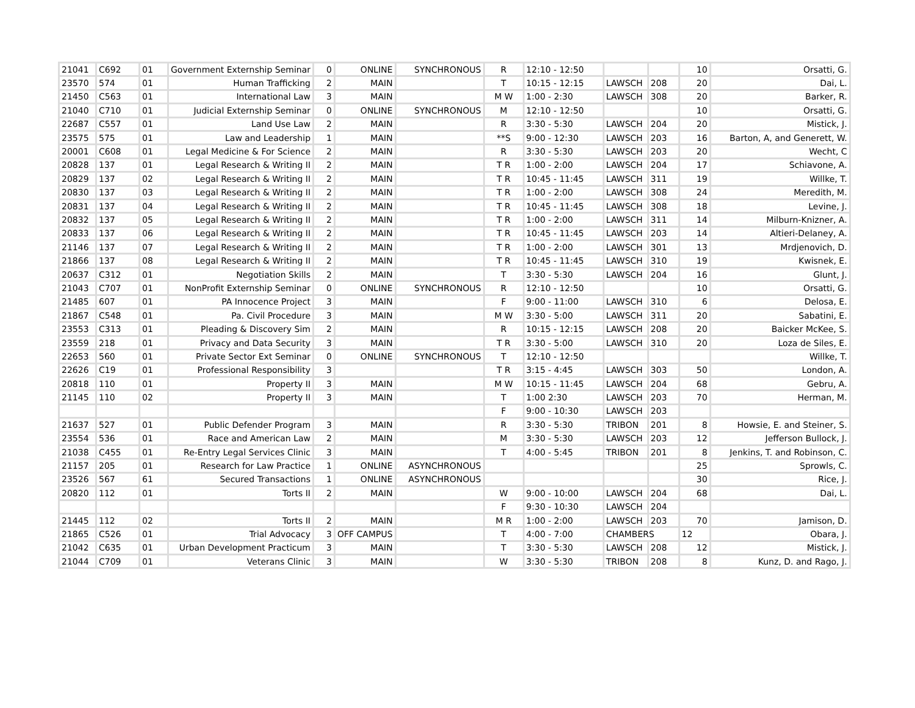| 21041 | C692 | 01 | Government Externship Seminar | 0 | ONLINE | SYNCHRONOUS | R | 12:10 - 12:50 | | | 10 | Orsatti, G. |
| 23570 | 574 | 01 | Human Trafficking | 2 | MAIN | | T | 10:15 - 12:15 | LAWSCH | 208 | 20 | Dai, L. |
| 21450 | C563 | 01 | International Law | 3 | MAIN | | M W | 1:00 - 2:30 | LAWSCH | 308 | 20 | Barker, R. |
| 21040 | C710 | 01 | Judicial Externship Seminar | 0 | ONLINE | SYNCHRONOUS | M | 12:10 - 12:50 | | | 10 | Orsatti, G. |
| 22687 | C557 | 01 | Land Use Law | 2 | MAIN | | R | 3:30 - 5:30 | LAWSCH | 204 | 20 | Mistick, J. |
| 23575 | 575 | 01 | Law and Leadership | 1 | MAIN | | **S | 9:00 - 12:30 | LAWSCH | 203 | 16 | Barton, A, and Generett, W. |
| 20001 | C608 | 01 | Legal Medicine & For Science | 2 | MAIN | | R | 3:30 - 5:30 | LAWSCH | 203 | 20 | Wecht, C |
| 20828 | 137 | 01 | Legal Research & Writing II | 2 | MAIN | | T R | 1:00 - 2:00 | LAWSCH | 204 | 17 | Schiavone, A. |
| 20829 | 137 | 02 | Legal Research & Writing II | 2 | MAIN | | T R | 10:45 - 11:45 | LAWSCH | 311 | 19 | Willke, T. |
| 20830 | 137 | 03 | Legal Research & Writing II | 2 | MAIN | | T R | 1:00 - 2:00 | LAWSCH | 308 | 24 | Meredith, M. |
| 20831 | 137 | 04 | Legal Research & Writing II | 2 | MAIN | | T R | 10:45 - 11:45 | LAWSCH | 308 | 18 | Levine, J. |
| 20832 | 137 | 05 | Legal Research & Writing II | 2 | MAIN | | T R | 1:00 - 2:00 | LAWSCH | 311 | 14 | Milburn-Knizner, A. |
| 20833 | 137 | 06 | Legal Research & Writing II | 2 | MAIN | | T R | 10:45 - 11:45 | LAWSCH | 203 | 14 | Altieri-Delaney, A. |
| 21146 | 137 | 07 | Legal Research & Writing II | 2 | MAIN | | T R | 1:00 - 2:00 | LAWSCH | 301 | 13 | Mrdjenovich, D. |
| 21866 | 137 | 08 | Legal Research & Writing II | 2 | MAIN | | T R | 10:45 - 11:45 | LAWSCH | 310 | 19 | Kwisnek, E. |
| 20637 | C312 | 01 | Negotiation Skills | 2 | MAIN | | T | 3:30 - 5:30 | LAWSCH | 204 | 16 | Glunt, J. |
| 21043 | C707 | 01 | NonProfit Externship Seminar | 0 | ONLINE | SYNCHRONOUS | R | 12:10 - 12:50 | | | 10 | Orsatti, G. |
| 21485 | 607 | 01 | PA Innocence Project | 3 | MAIN | | F | 9:00 - 11:00 | LAWSCH | 310 | 6 | Delosa, E. |
| 21867 | C548 | 01 | Pa. Civil Procedure | 3 | MAIN | | M W | 3:30 - 5:00 | LAWSCH | 311 | 20 | Sabatini, E. |
| 23553 | C313 | 01 | Pleading & Discovery Sim | 2 | MAIN | | R | 10:15 - 12:15 | LAWSCH | 208 | 20 | Baicker McKee, S. |
| 23559 | 218 | 01 | Privacy and Data Security | 3 | MAIN | | T R | 3:30 - 5:00 | LAWSCH | 310 | 20 | Loza de Siles, E. |
| 22653 | 560 | 01 | Private Sector Ext Seminar | 0 | ONLINE | SYNCHRONOUS | T | 12:10 - 12:50 | | | | Willke, T. |
| 22626 | C19 | 01 | Professional Responsibility | 3 | | | T R | 3:15 - 4:45 | LAWSCH | 303 | 50 | London, A. |
| 20818 | 110 | 01 | Property II | 3 | MAIN | | M W | 10:15 - 11:45 | LAWSCH | 204 | 68 | Gebru, A. |
| 21145 | 110 | 02 | Property II | 3 | MAIN | | T | 1:00 2:30 | LAWSCH | 203 | 70 | Herman, M. |
| | | | | | | | F | 9:00 - 10:30 | LAWSCH | 203 | | |
| 21637 | 527 | 01 | Public Defender Program | 3 | MAIN | | R | 3:30 - 5:30 | TRIBON | 201 | 8 | Howsie, E. and Steiner, S. |
| 23554 | 536 | 01 | Race and American Law | 2 | MAIN | | M | 3:30 - 5:30 | LAWSCH | 203 | 12 | Jefferson Bullock, J. |
| 21038 | C455 | 01 | Re-Entry Legal Services Clinic | 3 | MAIN | | T | 4:00 - 5:45 | TRIBON | 201 | 8 | Jenkins, T. and Robinson, C. |
| 21157 | 205 | 01 | Research for Law Practice | 1 | ONLINE | ASYNCHRONOUS | | | | | 25 | Sprowls, C. |
| 23526 | 567 | 61 | Secured Transactions | 1 | ONLINE | ASYNCHRONOUS | | | | | 30 | Rice, J. |
| 20820 | 112 | 01 | Torts II | 2 | MAIN | | W | 9:00 - 10:00 | LAWSCH | 204 | 68 | Dai, L. |
| | | | | | | | F | 9:30 - 10:30 | LAWSCH | 204 | | |
| 21445 | 112 | 02 | Torts II | 2 | MAIN | | M R | 1:00 - 2:00 | LAWSCH | 203 | 70 | Jamison, D. |
| 21865 | C526 | 01 | Trial Advocacy | 3 | OFF CAMPUS | | T | 4:00 - 7:00 | CHAMBERS | | 12 | Obara, J. |
| 21042 | C635 | 01 | Urban Development Practicum | 3 | MAIN | | T | 3:30 - 5:30 | LAWSCH | 208 | 12 | Mistick, J. |
| 21044 | C709 | 01 | Veterans Clinic | 3 | MAIN | | W | 3:30 - 5:30 | TRIBON | 208 | 8 | Kunz, D. and Rago, J. |